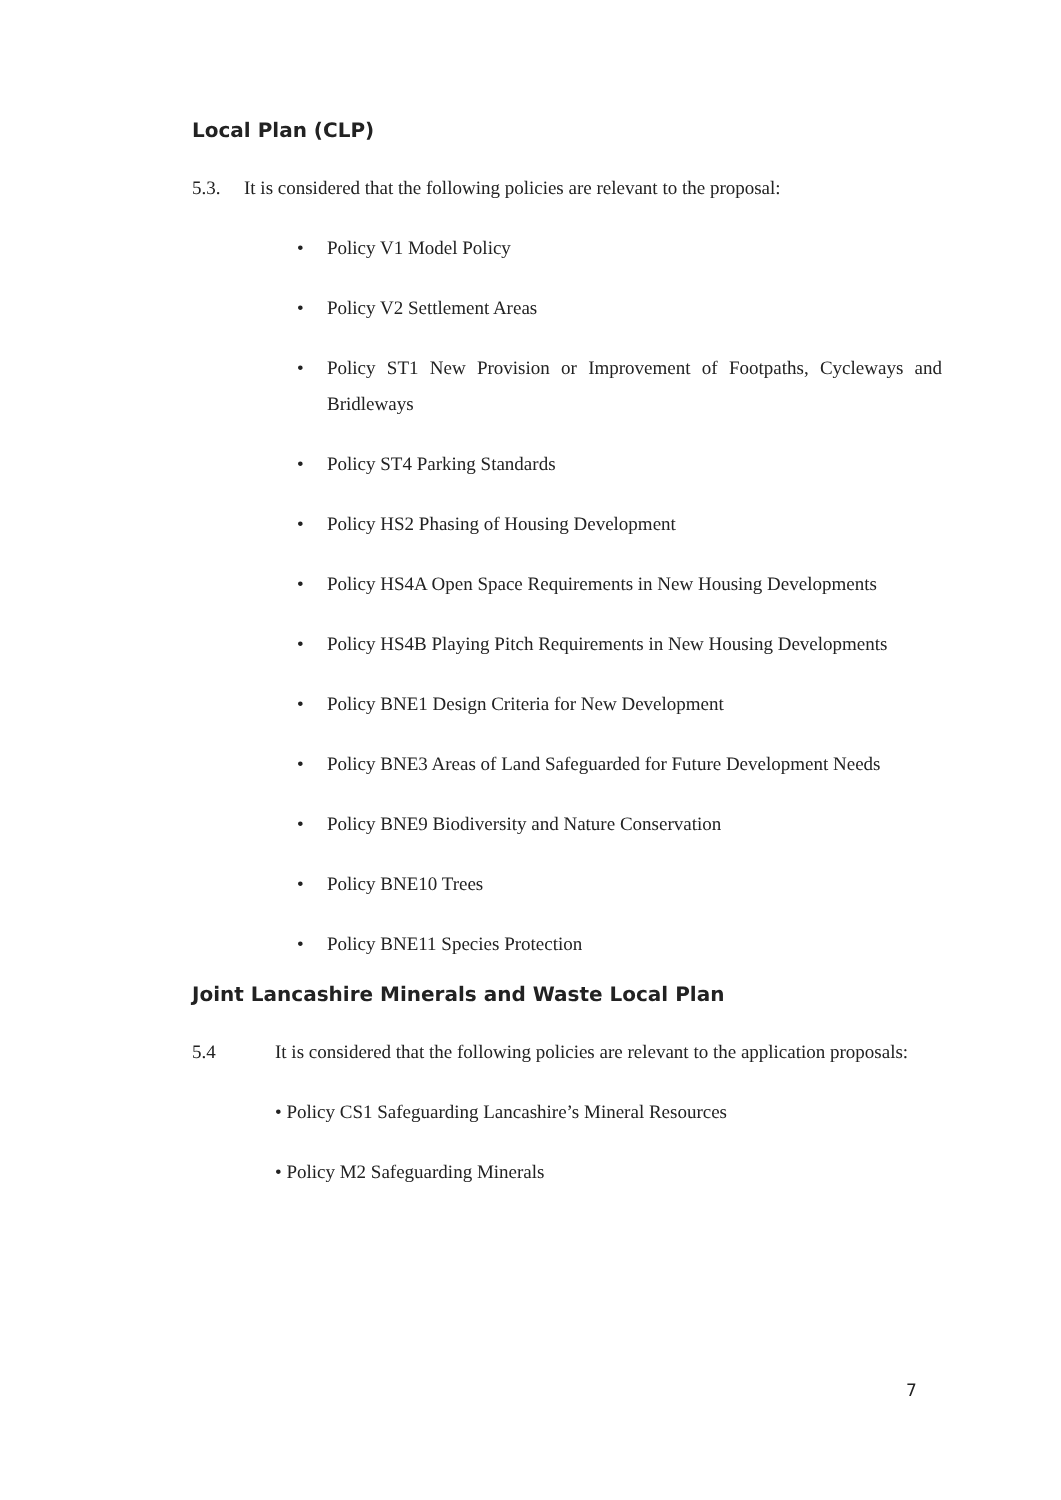Local Plan (CLP)
5.3. It is considered that the following policies are relevant to the proposal:
• Policy V1 Model Policy
• Policy V2 Settlement Areas
• Policy ST1 New Provision or Improvement of Footpaths, Cycleways and Bridleways
• Policy ST4 Parking Standards
• Policy HS2 Phasing of Housing Development
• Policy HS4A Open Space Requirements in New Housing Developments
• Policy HS4B Playing Pitch Requirements in New Housing Developments
• Policy BNE1 Design Criteria for New Development
• Policy BNE3 Areas of Land Safeguarded for Future Development Needs
• Policy BNE9 Biodiversity and Nature Conservation
• Policy BNE10 Trees
• Policy BNE11 Species Protection
Joint Lancashire Minerals and Waste Local Plan
5.4 It is considered that the following policies are relevant to the application proposals:
• Policy CS1 Safeguarding Lancashire’s Mineral Resources
• Policy M2 Safeguarding Minerals
7